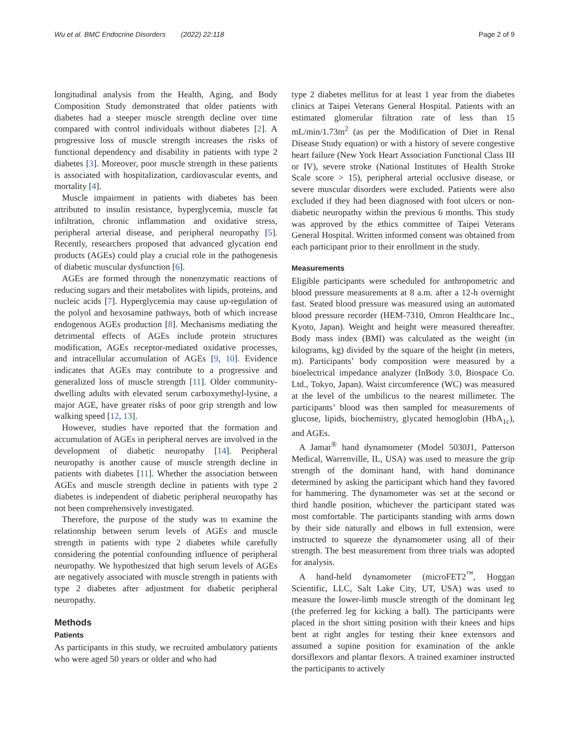Wu et al. BMC Endocrine Disorders (2022) 22:118
Page 2 of 9
longitudinal analysis from the Health, Aging, and Body Composition Study demonstrated that older patients with diabetes had a steeper muscle strength decline over time compared with control individuals without diabetes [2]. A progressive loss of muscle strength increases the risks of functional dependency and disability in patients with type 2 diabetes [3]. Moreover, poor muscle strength in these patients is associated with hospitalization, cardiovascular events, and mortality [4].
Muscle impairment in patients with diabetes has been attributed to insulin resistance, hyperglycemia, muscle fat infiltration, chronic inflammation and oxidative stress, peripheral arterial disease, and peripheral neuropathy [5]. Recently, researchers proposed that advanced glycation end products (AGEs) could play a crucial role in the pathogenesis of diabetic muscular dysfunction [6].
AGEs are formed through the nonenzymatic reactions of reducing sugars and their metabolites with lipids, proteins, and nucleic acids [7]. Hyperglycemia may cause up-regulation of the polyol and hexosamine pathways, both of which increase endogenous AGEs production [8]. Mechanisms mediating the detrimental effects of AGEs include protein structures modification, AGEs receptor-mediated oxidative processes, and intracellular accumulation of AGEs [9, 10]. Evidence indicates that AGEs may contribute to a progressive and generalized loss of muscle strength [11]. Older community-dwelling adults with elevated serum carboxymethyl-lysine, a major AGE, have greater risks of poor grip strength and low walking speed [12, 13].
However, studies have reported that the formation and accumulation of AGEs in peripheral nerves are involved in the development of diabetic neuropathy [14]. Peripheral neuropathy is another cause of muscle strength decline in patients with diabetes [11]. Whether the association between AGEs and muscle strength decline in patients with type 2 diabetes is independent of diabetic peripheral neuropathy has not been comprehensively investigated.
Therefore, the purpose of the study was to examine the relationship between serum levels of AGEs and muscle strength in patients with type 2 diabetes while carefully considering the potential confounding influence of peripheral neuropathy. We hypothesized that high serum levels of AGEs are negatively associated with muscle strength in patients with type 2 diabetes after adjustment for diabetic peripheral neuropathy.
Methods
Patients
As participants in this study, we recruited ambulatory patients who were aged 50 years or older and who had
type 2 diabetes mellitus for at least 1 year from the diabetes clinics at Taipei Veterans General Hospital. Patients with an estimated glomerular filtration rate of less than 15 mL/min/1.73m<sup>2</sup> (as per the Modification of Diet in Renal Disease Study equation) or with a history of severe congestive heart failure (New York Heart Association Functional Class III or IV), severe stroke (National Institutes of Health Stroke Scale score > 15), peripheral arterial occlusive disease, or severe muscular disorders were excluded. Patients were also excluded if they had been diagnosed with foot ulcers or non-diabetic neuropathy within the previous 6 months. This study was approved by the ethics committee of Taipei Veterans General Hospital. Written informed consent was obtained from each participant prior to their enrollment in the study.
Measurements
Eligible participants were scheduled for anthropometric and blood pressure measurements at 8 a.m. after a 12-h overnight fast. Seated blood pressure was measured using an automated blood pressure recorder (HEM-7310, Omron Healthcare Inc., Kyoto, Japan). Weight and height were measured thereafter. Body mass index (BMI) was calculated as the weight (in kilograms, kg) divided by the square of the height (in meters, m). Participants’ body composition were measured by a bioelectrical impedance analyzer (InBody 3.0, Biospace Co. Ltd., Tokyo, Japan). Waist circumference (WC) was measured at the level of the umbilicus to the nearest millimeter. The participants’ blood was then sampled for measurements of glucose, lipids, biochemistry, glycated hemoglobin (HbA<sub>1c</sub>), and AGEs.
A Jamar<sup>®</sup> hand dynamometer (Model 5030J1, Patterson Medical, Warrenville, IL, USA) was used to measure the grip strength of the dominant hand, with hand dominance determined by asking the participant which hand they favored for hammering. The dynamometer was set at the second or third handle position, whichever the participant stated was most comfortable. The participants standing with arms down by their side naturally and elbows in full extension, were instructed to squeeze the dynamometer using all of their strength. The best measurement from three trials was adopted for analysis.
A hand-held dynamometer (microFET2<sup>™</sup>, Hoggan Scientific, LLC, Salt Lake City, UT, USA) was used to measure the lower-limb muscle strength of the dominant leg (the preferred leg for kicking a ball). The participants were placed in the short sitting position with their knees and hips bent at right angles for testing their knee extensors and assumed a supine position for examination of the ankle dorsiflexors and plantar flexors. A trained examiner instructed the participants to actively